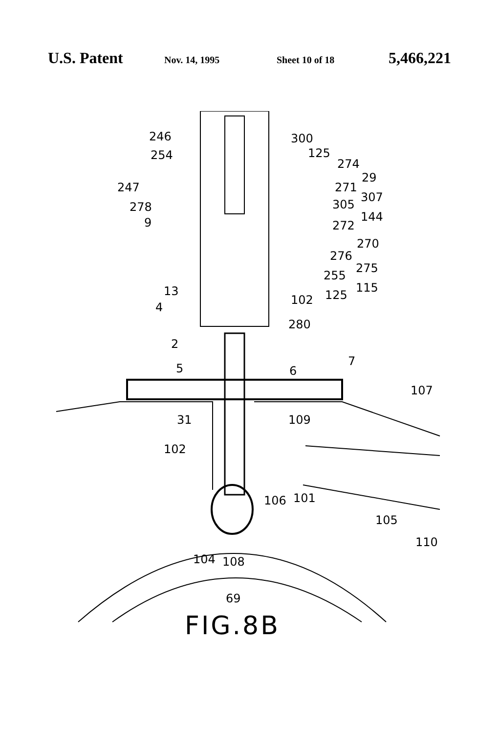U.S. Patent Nov. 14, 1995 Sheet 10 of 18 5,466,221
246
254
247
278
9
300
125
274
29
271
307
305
144
272
270
276
275
255
115
125
102
280
13
4
2
5
6
7
107
31
109
102
106
101
105
110
104
108
69
FIG.8B